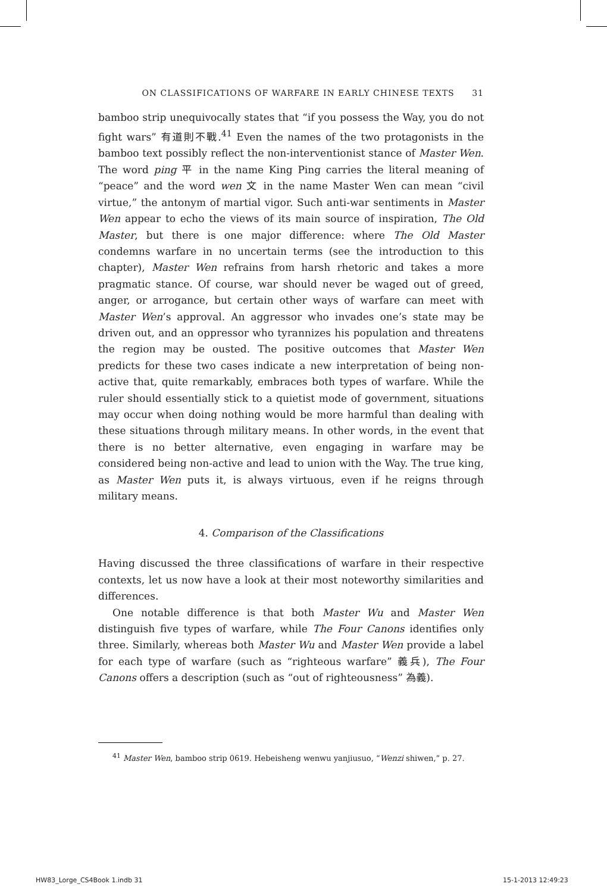ON CLASSIFICATIONS OF WARFARE IN EARLY CHINESE TEXTS 31
bamboo strip unequivocally states that “if you possess the Way, you do not fight wars” 有道則不戰.<sup>41</sup> Even the names of the two protagonists in the bamboo text possibly reflect the non-interventionist stance of Master Wen. The word ping 平 in the name King Ping carries the literal meaning of “peace” and the word wen 文 in the name Master Wen can mean “civil virtue,” the antonym of martial vigor. Such anti-war sentiments in Master Wen appear to echo the views of its main source of inspiration, The Old Master, but there is one major difference: where The Old Master condemns warfare in no uncertain terms (see the introduction to this chapter), Master Wen refrains from harsh rhetoric and takes a more pragmatic stance. Of course, war should never be waged out of greed, anger, or arrogance, but certain other ways of warfare can meet with Master Wen’s approval. An aggressor who invades one’s state may be driven out, and an oppressor who tyrannizes his population and threatens the region may be ousted. The positive outcomes that Master Wen predicts for these two cases indicate a new interpretation of being non-active that, quite remarkably, embraces both types of warfare. While the ruler should essentially stick to a quietist mode of government, situations may occur when doing nothing would be more harmful than dealing with these situations through military means. In other words, in the event that there is no better alternative, even engaging in warfare may be considered being non-active and lead to union with the Way. The true king, as Master Wen puts it, is always virtuous, even if he reigns through military means.
4. Comparison of the Classifications
Having discussed the three classifications of warfare in their respective contexts, let us now have a look at their most noteworthy similarities and differences.
One notable difference is that both Master Wu and Master Wen distinguish five types of warfare, while The Four Canons identifies only three. Similarly, whereas both Master Wu and Master Wen provide a label for each type of warfare (such as “righteous warfare” 義兵), The Four Canons offers a description (such as “out of righteousness” 為義).
<sup>41</sup> Master Wen, bamboo strip 0619. Hebeisheng wenwu yanjiusuo, “Wenzi shiwen,” p. 27.
HW83_Lorge_CS4Book 1.indb 31 15-1-2013 12:49:23